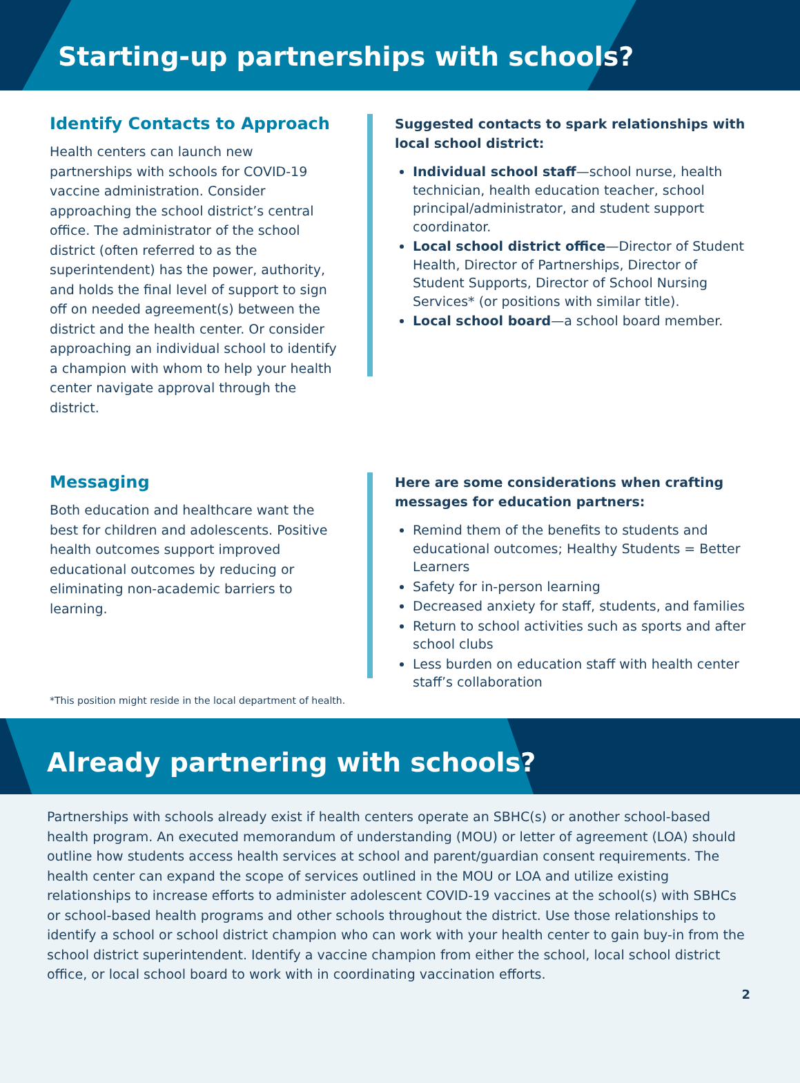Starting-up partnerships with schools?
Identify Contacts to Approach
Health centers can launch new partnerships with schools for COVID-19 vaccine administration. Consider approaching the school district’s central office. The administrator of the school district (often referred to as the superintendent) has the power, authority, and holds the final level of support to sign off on needed agreement(s) between the district and the health center. Or consider approaching an individual school to identify a champion with whom to help your health center navigate approval through the district.
Suggested contacts to spark relationships with local school district:
Individual school staff—school nurse, health technician, health education teacher, school principal/administrator, and student support coordinator.
Local school district office—Director of Student Health, Director of Partnerships, Director of Student Supports, Director of School Nursing Services* (or positions with similar title).
Local school board—a school board member.
Messaging
Both education and healthcare want the best for children and adolescents. Positive health outcomes support improved educational outcomes by reducing or eliminating non-academic barriers to learning.
Here are some considerations when crafting messages for education partners:
Remind them of the benefits to students and educational outcomes; Healthy Students = Better Learners
Safety for in-person learning
Decreased anxiety for staff, students, and families
Return to school activities such as sports and after school clubs
Less burden on education staff with health center staff’s collaboration
*This position might reside in the local department of health.
Already partnering with schools?
Partnerships with schools already exist if health centers operate an SBHC(s) or another school-based health program. An executed memorandum of understanding (MOU) or letter of agreement (LOA) should outline how students access health services at school and parent/guardian consent requirements. The health center can expand the scope of services outlined in the MOU or LOA and utilize existing relationships to increase efforts to administer adolescent COVID-19 vaccines at the school(s) with SBHCs or school-based health programs and other schools throughout the district. Use those relationships to identify a school or school district champion who can work with your health center to gain buy-in from the school district superintendent. Identify a vaccine champion from either the school, local school district office, or local school board to work with in coordinating vaccination efforts.
2